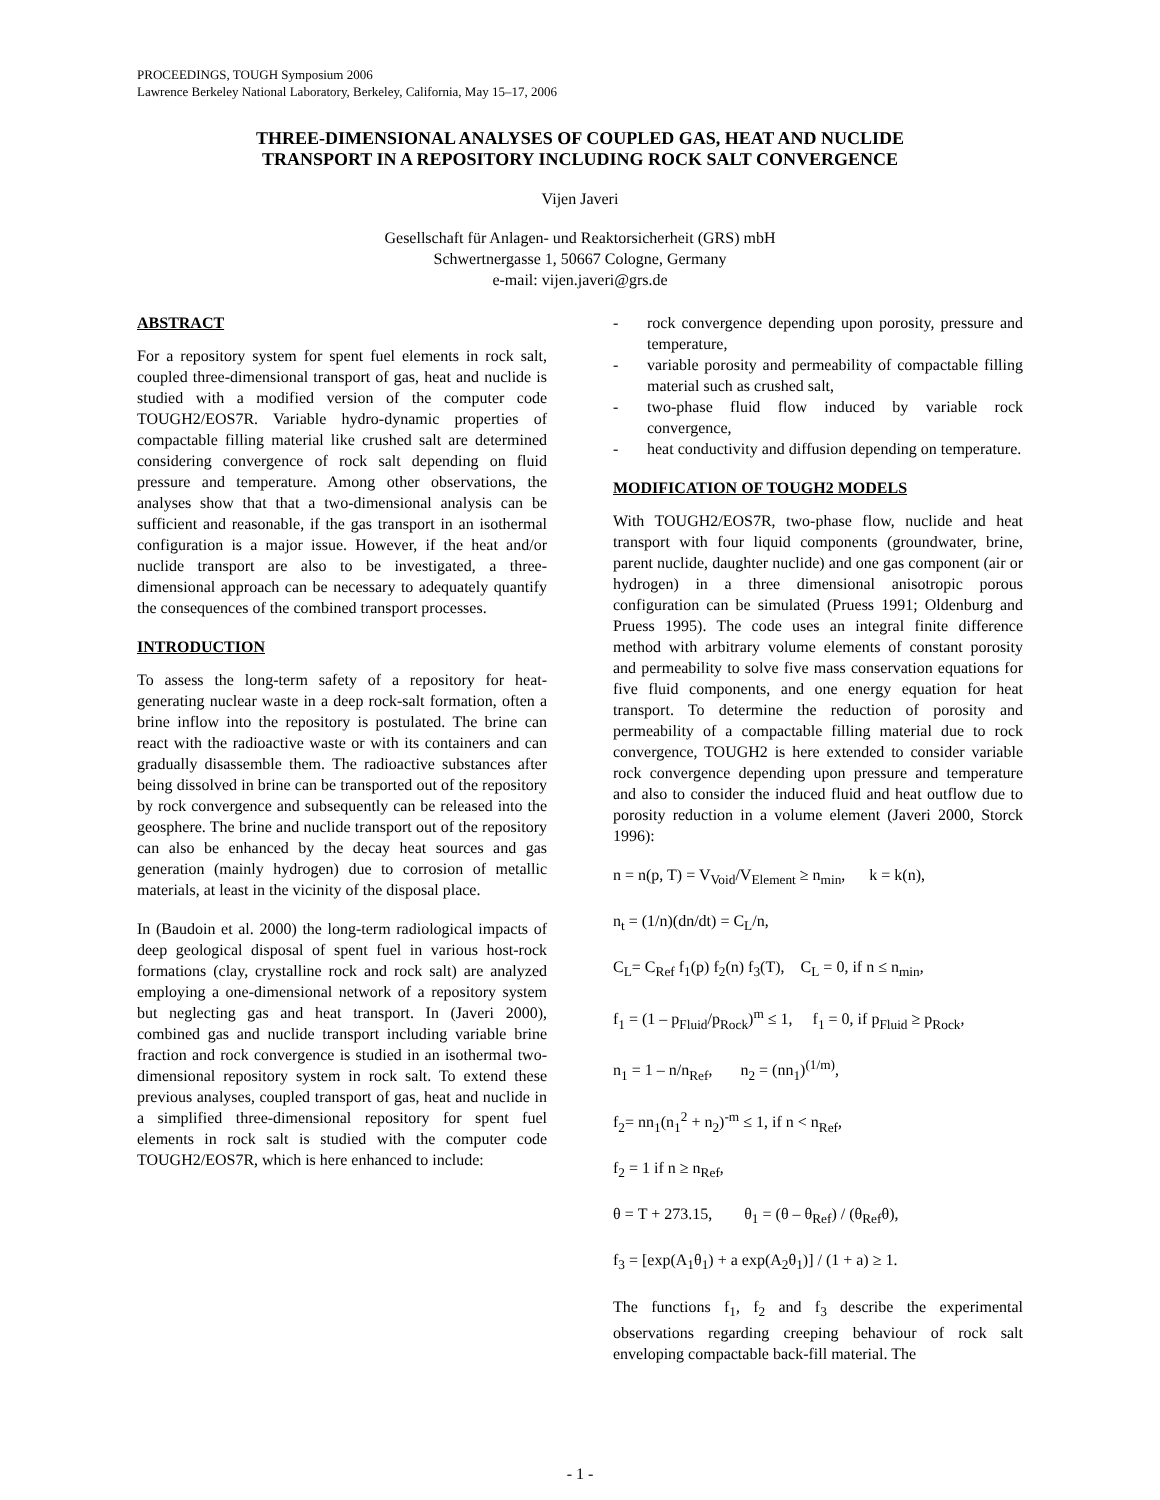PROCEEDINGS, TOUGH Symposium 2006
Lawrence Berkeley National Laboratory, Berkeley, California, May 15–17, 2006
THREE-DIMENSIONAL ANALYSES OF COUPLED GAS, HEAT AND NUCLIDE
TRANSPORT IN A REPOSITORY INCLUDING ROCK SALT CONVERGENCE
Vijen Javeri
Gesellschaft für Anlagen- und Reaktorsicherheit (GRS) mbH
Schwertnergasse 1, 50667 Cologne, Germany
e-mail: vijen.javeri@grs.de
ABSTRACT
For a repository system for spent fuel elements in rock salt, coupled three-dimensional transport of gas, heat and nuclide is studied with a modified version of the computer code TOUGH2/EOS7R. Variable hydro-dynamic properties of compactable filling material like crushed salt are determined considering convergence of rock salt depending on fluid pressure and temperature. Among other observations, the analyses show that that a two-dimensional analysis can be sufficient and reasonable, if the gas transport in an isothermal configuration is a major issue. However, if the heat and/or nuclide transport are also to be investigated, a three-dimensional approach can be necessary to adequately quantify the consequences of the combined transport processes.
INTRODUCTION
To assess the long-term safety of a repository for heat-generating nuclear waste in a deep rock-salt formation, often a brine inflow into the repository is postulated. The brine can react with the radioactive waste or with its containers and can gradually disassemble them. The radioactive substances after being dissolved in brine can be transported out of the repository by rock convergence and subsequently can be released into the geosphere. The brine and nuclide transport out of the repository can also be enhanced by the decay heat sources and gas generation (mainly hydrogen) due to corrosion of metallic materials, at least in the vicinity of the disposal place.
In (Baudoin et al. 2000) the long-term radiological impacts of deep geological disposal of spent fuel in various host-rock formations (clay, crystalline rock and rock salt) are analyzed employing a one-dimensional network of a repository system but neglecting gas and heat transport. In (Javeri 2000), combined gas and nuclide transport including variable brine fraction and rock convergence is studied in an isothermal two-dimensional repository system in rock salt. To extend these previous analyses, coupled transport of gas, heat and nuclide in a simplified three-dimensional repository for spent fuel elements in rock salt is studied with the computer code TOUGH2/EOS7R, which is here enhanced to include:
- rock convergence depending upon porosity, pressure and temperature,
- variable porosity and permeability of compactable filling material such as crushed salt,
- two-phase fluid flow induced by variable rock convergence,
- heat conductivity and diffusion depending on temperature.
MODIFICATION OF TOUGH2 MODELS
With TOUGH2/EOS7R, two-phase flow, nuclide and heat transport with four liquid components (groundwater, brine, parent nuclide, daughter nuclide) and one gas component (air or hydrogen) in a three dimensional anisotropic porous configuration can be simulated (Pruess 1991; Oldenburg and Pruess 1995). The code uses an integral finite difference method with arbitrary volume elements of constant porosity and permeability to solve five mass conservation equations for five fluid components, and one energy equation for heat transport. To determine the reduction of porosity and permeability of a compactable filling material due to rock convergence, TOUGH2 is here extended to consider variable rock convergence depending upon pressure and temperature and also to consider the induced fluid and heat outflow due to porosity reduction in a volume element (Javeri 2000, Storck 1996):
n = n(p, T) = V<sub>Void</sub>/V<sub>Element</sub> ≥ n<sub>min</sub>, k = k(n),
n<sub>t</sub> = (1/n)(dn/dt) = C<sub>L</sub>/n,
C<sub>L</sub>= C<sub>Ref</sub> f<sub>1</sub>(p) f<sub>2</sub>(n) f<sub>3</sub>(T), C<sub>L</sub> = 0, if n ≤ n<sub>min</sub>,
f<sub>1</sub> = (1 – p<sub>Fluid</sub>/p<sub>Rock</sub>)<sup>m</sup> ≤ 1, f<sub>1</sub> = 0, if p<sub>Fluid</sub> ≥ p<sub>Rock</sub>,
n<sub>1</sub> = 1 – n/n<sub>Ref</sub>, n<sub>2</sub> = (nn<sub>1</sub>)<sup>(1/m)</sup>,
f<sub>2</sub>= nn<sub>1</sub>(n<sub>1</sub><sup>2</sup> + n<sub>2</sub>)<sup>-m</sup> ≤ 1, if n < n<sub>Ref</sub>,
f<sub>2</sub> = 1 if n ≥ n<sub>Ref</sub>,
θ = T + 273.15, θ<sub>1</sub> = (θ – θ<sub>Ref</sub>) / (θ<sub>Ref</sub>θ),
f<sub>3</sub> = [exp(A<sub>1</sub>θ<sub>1</sub>) + a exp(A<sub>2</sub>θ<sub>1</sub>)] / (1 + a) ≥ 1.
The functions f<sub>1</sub>, f<sub>2</sub> and f<sub>3</sub> describe the experimental observations regarding creeping behaviour of rock salt enveloping compactable back-fill material. The
- 1 -